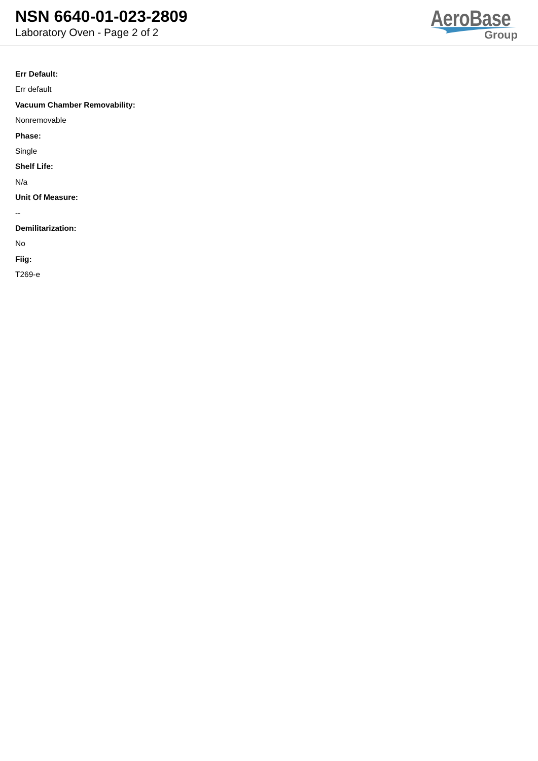NSN 6640-01-023-2809
Laboratory Oven - Page 2 of 2
AeroBase
Group
Err Default:
Err default
Vacuum Chamber Removability:
Nonremovable
Phase:
Single
Shelf Life:
N/a
Unit Of Measure:
--
Demilitarization:
No
Fiig:
T269-e